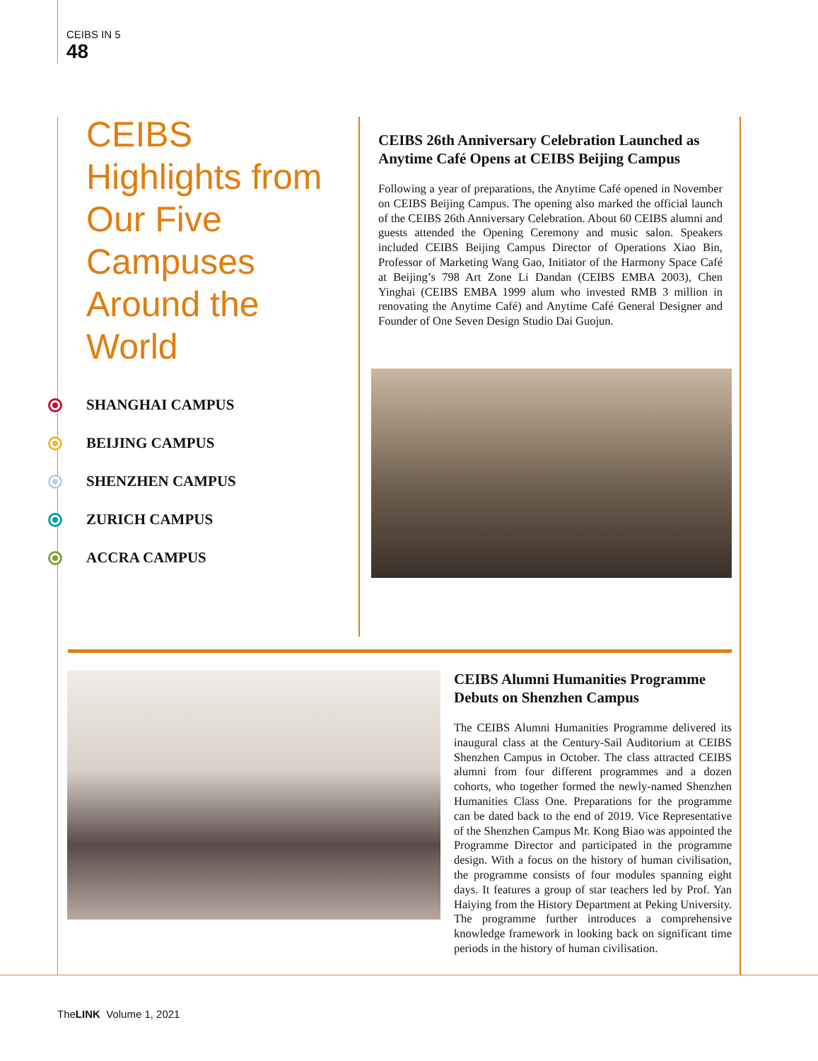CEIBS IN 5
48
CEIBS Highlights from Our Five Campuses Around the World
SHANGHAI CAMPUS
BEIJING CAMPUS
SHENZHEN CAMPUS
ZURICH CAMPUS
ACCRA CAMPUS
CEIBS 26th Anniversary Celebration Launched as Anytime Café Opens at CEIBS Beijing Campus
Following a year of preparations, the Anytime Café opened in November on CEIBS Beijing Campus. The opening also marked the official launch of the CEIBS 26th Anniversary Celebration. About 60 CEIBS alumni and guests attended the Opening Ceremony and music salon. Speakers included CEIBS Beijing Campus Director of Operations Xiao Bin, Professor of Marketing Wang Gao, Initiator of the Harmony Space Café at Beijing’s 798 Art Zone Li Dandan (CEIBS EMBA 2003), Chen Yinghai (CEIBS EMBA 1999 alum who invested RMB 3 million in renovating the Anytime Café) and Anytime Café General Designer and Founder of One Seven Design Studio Dai Guojun.
CEIBS Alumni Humanities Programme Debuts on Shenzhen Campus
The CEIBS Alumni Humanities Programme delivered its inaugural class at the Century-Sail Auditorium at CEIBS Shenzhen Campus in October. The class attracted CEIBS alumni from four different programmes and a dozen cohorts, who together formed the newly-named Shenzhen Humanities Class One. Preparations for the programme can be dated back to the end of 2019. Vice Representative of the Shenzhen Campus Mr. Kong Biao was appointed the Programme Director and participated in the programme design. With a focus on the history of human civilisation, the programme consists of four modules spanning eight days. It features a group of star teachers led by Prof. Yan Haiying from the History Department at Peking University. The programme further introduces a comprehensive knowledge framework in looking back on significant time periods in the history of human civilisation.
TheLINK Volume 1, 2021